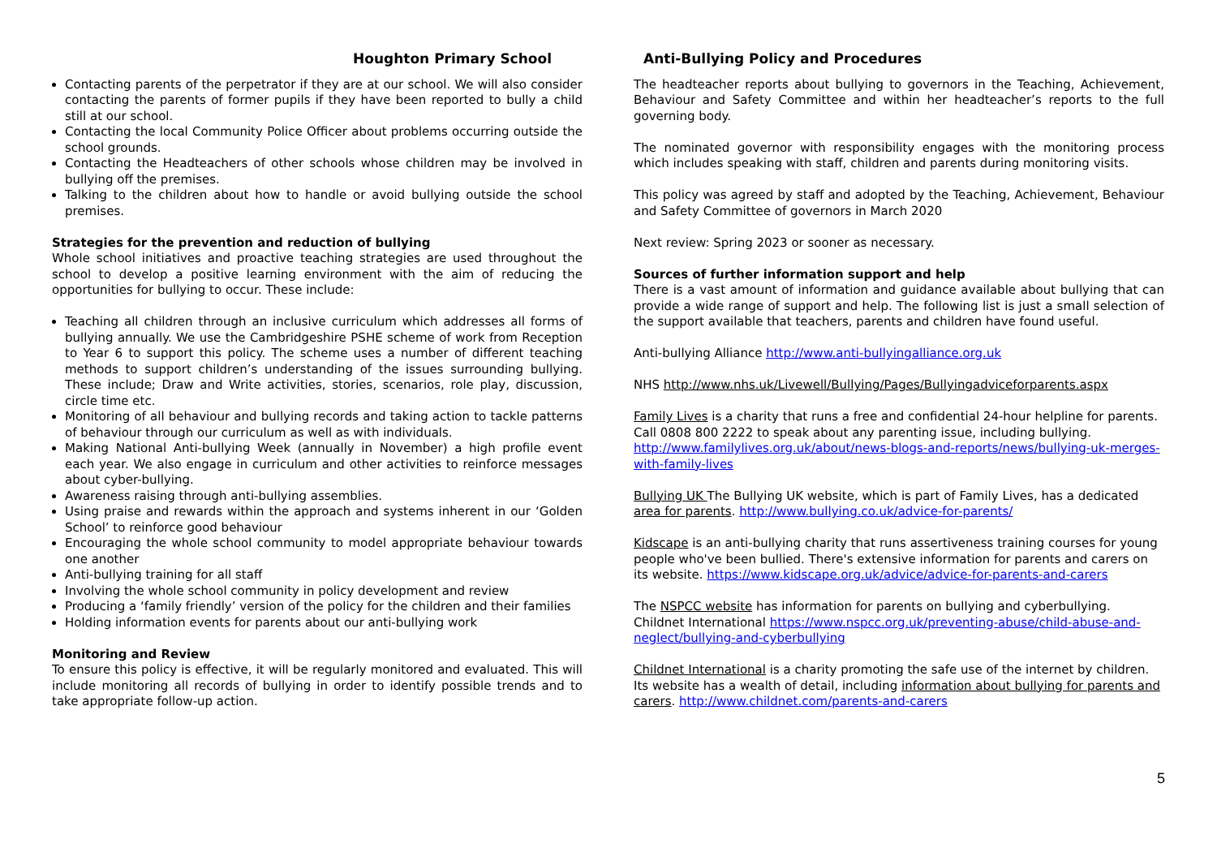Houghton Primary School Anti-Bullying Policy and Procedures
Contacting parents of the perpetrator if they are at our school. We will also consider contacting the parents of former pupils if they have been reported to bully a child still at our school.
Contacting the local Community Police Officer about problems occurring outside the school grounds.
Contacting the Headteachers of other schools whose children may be involved in bullying off the premises.
Talking to the children about how to handle or avoid bullying outside the school premises.
Strategies for the prevention and reduction of bullying
Whole school initiatives and proactive teaching strategies are used throughout the school to develop a positive learning environment with the aim of reducing the opportunities for bullying to occur. These include:
Teaching all children through an inclusive curriculum which addresses all forms of bullying annually. We use the Cambridgeshire PSHE scheme of work from Reception to Year 6 to support this policy. The scheme uses a number of different teaching methods to support children’s understanding of the issues surrounding bullying. These include; Draw and Write activities, stories, scenarios, role play, discussion, circle time etc.
Monitoring of all behaviour and bullying records and taking action to tackle patterns of behaviour through our curriculum as well as with individuals.
Making National Anti-bullying Week (annually in November) a high profile event each year. We also engage in curriculum and other activities to reinforce messages about cyber-bullying.
Awareness raising through anti-bullying assemblies.
Using praise and rewards within the approach and systems inherent in our ‘Golden School’ to reinforce good behaviour
Encouraging the whole school community to model appropriate behaviour towards one another
Anti-bullying training for all staff
Involving the whole school community in policy development and review
Producing a ‘family friendly’ version of the policy for the children and their families
Holding information events for parents about our anti-bullying work
Monitoring and Review
To ensure this policy is effective, it will be regularly monitored and evaluated. This will include monitoring all records of bullying in order to identify possible trends and to take appropriate follow-up action.
The headteacher reports about bullying to governors in the Teaching, Achievement, Behaviour and Safety Committee and within her headteacher’s reports to the full governing body.
The nominated governor with responsibility engages with the monitoring process which includes speaking with staff, children and parents during monitoring visits.
This policy was agreed by staff and adopted by the Teaching, Achievement, Behaviour and Safety Committee of governors in March 2020
Next review: Spring 2023 or sooner as necessary.
Sources of further information support and help
There is a vast amount of information and guidance available about bullying that can provide a wide range of support and help. The following list is just a small selection of the support available that teachers, parents and children have found useful.
Anti-bullying Alliance http://www.anti-bullyingalliance.org.uk
NHS http://www.nhs.uk/Livewell/Bullying/Pages/Bullyingadviceforparents.aspx
Family Lives is a charity that runs a free and confidential 24-hour helpline for parents. Call 0808 800 2222 to speak about any parenting issue, including bullying. http://www.familylives.org.uk/about/news-blogs-and-reports/news/bullying-uk-merges-with-family-lives
Bullying UK The Bullying UK website, which is part of Family Lives, has a dedicated area for parents. http://www.bullying.co.uk/advice-for-parents/
Kidscape is an anti-bullying charity that runs assertiveness training courses for young people who've been bullied. There's extensive information for parents and carers on its website. https://www.kidscape.org.uk/advice/advice-for-parents-and-carers
The NSPCC website has information for parents on bullying and cyberbullying. Childnet International https://www.nspcc.org.uk/preventing-abuse/child-abuse-and-neglect/bullying-and-cyberbullying
Childnet International is a charity promoting the safe use of the internet by children. Its website has a wealth of detail, including information about bullying for parents and carers. http://www.childnet.com/parents-and-carers
5